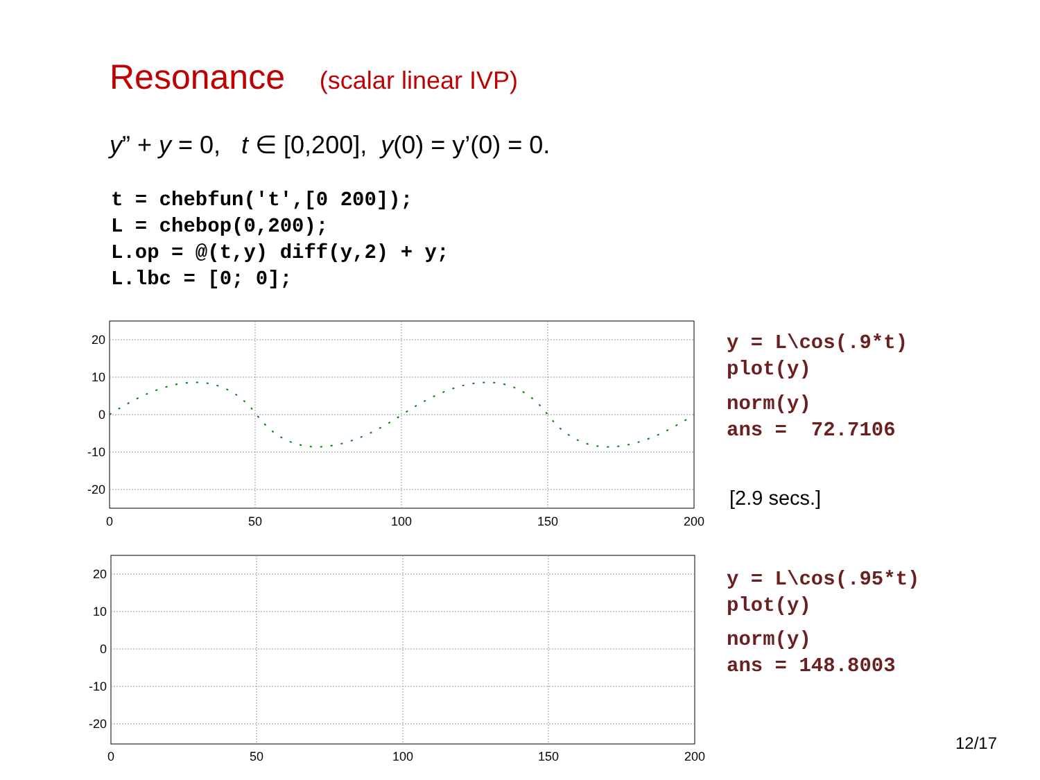Resonance (scalar linear IVP)
y” + y = 0, t ∈ [0,200], y(0) = y’(0) = 0.
t = chebfun('t',[0 200]);
L = chebop(0,200);
L.op = @(t,y) diff(y,2) + y;
L.lbc = [0; 0];
20
10
0
-10
-20
0
50
100
150
200
y = L\cos(.9*t)
plot(y)
norm(y)
ans =  72.7106
[2.9 secs.]
20
10
0
-10
-20
0
50
100
150
200
y = L\cos(.95*t)
plot(y)
norm(y)
ans = 148.8003
12/17